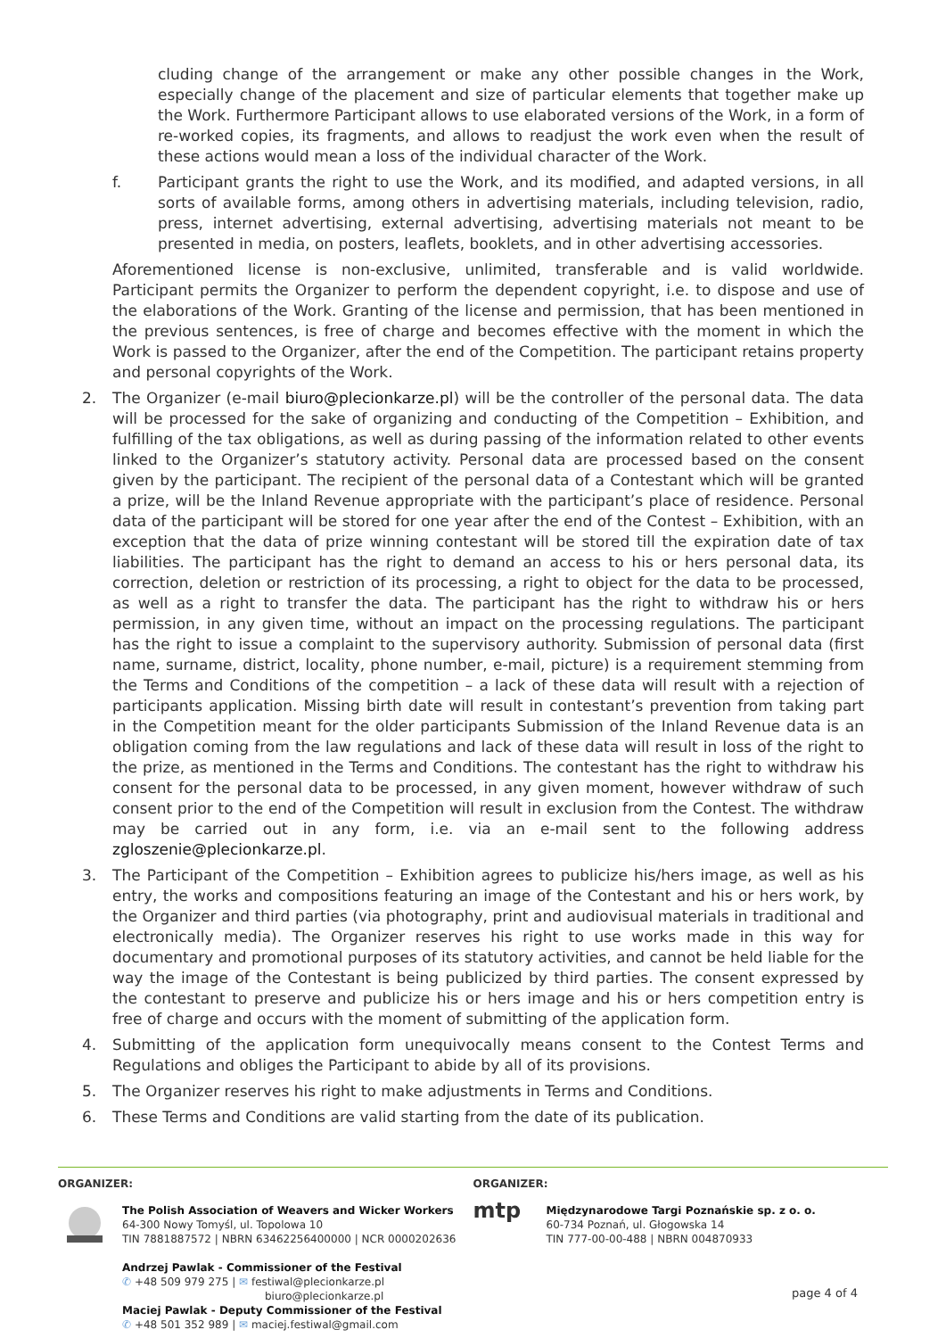cluding change of the arrangement or make any other possible changes in the Work, especially change of the placement and size of particular elements that together make up the Work. Furthermore Participant allows to use elaborated versions of the Work, in a form of re-worked copies, its fragments, and allows to readjust the work even when the result of these actions would mean a loss of the individual character of the Work.
f. Participant grants the right to use the Work, and its modified, and adapted versions, in all sorts of available forms, among others in advertising materials, including television, radio, press, internet advertising, external advertising, advertising materials not meant to be presented in media, on posters, leaflets, booklets, and in other advertising accessories.
Aforementioned license is non-exclusive, unlimited, transferable and is valid worldwide. Participant permits the Organizer to perform the dependent copyright, i.e. to dispose and use of the elaborations of the Work. Granting of the license and permission, that has been mentioned in the previous sentences, is free of charge and becomes effective with the moment in which the Work is passed to the Organizer, after the end of the Competition. The participant retains property and personal copyrights of the Work.
2. The Organizer (e-mail biuro@plecionkarze.pl) will be the controller of the personal data. The data will be processed for the sake of organizing and conducting of the Competition – Exhibition, and fulfilling of the tax obligations, as well as during passing of the information related to other events linked to the Organizer’s statutory activity. Personal data are processed based on the consent given by the participant. The recipient of the personal data of a Contestant which will be granted a prize, will be the Inland Revenue appropriate with the participant’s place of residence. Personal data of the participant will be stored for one year after the end of the Contest – Exhibition, with an exception that the data of prize winning contestant will be stored till the expiration date of tax liabilities. The participant has the right to demand an access to his or hers personal data, its correction, deletion or restriction of its processing, a right to object for the data to be processed, as well as a right to transfer the data. The participant has the right to withdraw his or hers permission, in any given time, without an impact on the processing regulations. The participant has the right to issue a complaint to the supervisory authority. Submission of personal data (first name, surname, district, locality, phone number, e-mail, picture) is a requirement stemming from the Terms and Conditions of the competition – a lack of these data will result with a rejection of participants application. Missing birth date will result in contestant’s prevention from taking part in the Competition meant for the older participants Submission of the Inland Revenue data is an obligation coming from the law regulations and lack of these data will result in loss of the right to the prize, as mentioned in the Terms and Conditions. The contestant has the right to withdraw his consent for the personal data to be processed, in any given moment, however withdraw of such consent prior to the end of the Competition will result in exclusion from the Contest. The withdraw may be carried out in any form, i.e. via an e-mail sent to the following address zgloszenie@plecionkarze.pl.
3. The Participant of the Competition – Exhibition agrees to publicize his/hers image, as well as his entry, the works and compositions featuring an image of the Contestant and his or hers work, by the Organizer and third parties (via photography, print and audiovisual materials in traditional and electronically media). The Organizer reserves his right to use works made in this way for documentary and promotional purposes of its statutory activities, and cannot be held liable for the way the image of the Contestant is being publicized by third parties. The consent expressed by the contestant to preserve and publicize his or hers image and his or hers competition entry is free of charge and occurs with the moment of submitting of the application form.
4. Submitting of the application form unequivocally means consent to the Contest Terms and Regulations and obliges the Participant to abide by all of its provisions.
5. The Organizer reserves his right to make adjustments in Terms and Conditions.
6. These Terms and Conditions are valid starting from the date of its publication.
ORGANIZER:
The Polish Association of Weavers and Wicker Workers
64-300 Nowy Tomyśl, ul. Topolowa 10
TIN 7881887572 | NBRN 63462256400000 | NCR 0000202636
Andrzej Pawlak - Commissioner of the Festival
✆ +48 509 979 275 | ✉ festiwal@plecionkarze.pl
biuro@plecionkarze.pl
Maciej Pawlak - Deputy Commissioner of the Festival
✆ +48 501 352 989 | ✉ maciej.festiwal@gmail.com
ORGANIZER:
mtp
Międzynarodowe Targi Poznańskie sp. z o. o.
60-734 Poznań, ul. Głogowska 14
TIN 777-00-00-488 | NBRN 004870933
page 4 of 4